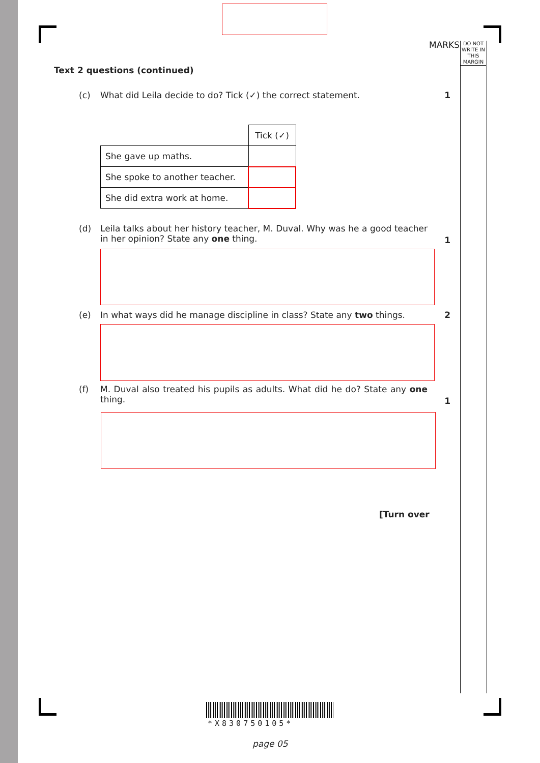MARKS
DO NOT WRITE IN THIS MARGIN
Text 2 questions (continued)
(c) What did Leila decide to do? Tick (✓) the correct statement. 1
| | Tick (✓) |
| She gave up maths. | |
| She spoke to another teacher. | |
| She did extra work at home. | |
(d) Leila talks about her history teacher, M. Duval. Why was he a good teacher in her opinion? State any one thing. 1
(e) In what ways did he manage discipline in class? State any two things. 2
(f) M. Duval also treated his pupils as adults. What did he do? State any one thing. 1
[Turn over
*X830750105*
page 05